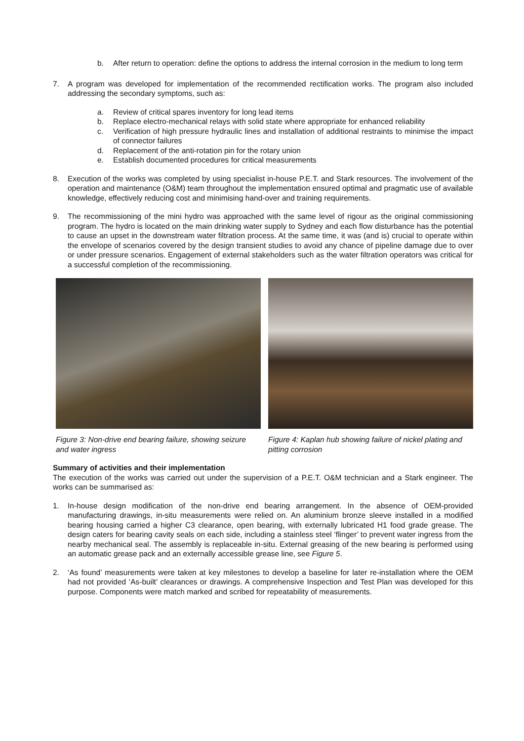b. After return to operation: define the options to address the internal corrosion in the medium to long term
7. A program was developed for implementation of the recommended rectification works. The program also included addressing the secondary symptoms, such as:
a. Review of critical spares inventory for long lead items
b. Replace electro-mechanical relays with solid state where appropriate for enhanced reliability
c. Verification of high pressure hydraulic lines and installation of additional restraints to minimise the impact of connector failures
d. Replacement of the anti-rotation pin for the rotary union
e. Establish documented procedures for critical measurements
8. Execution of the works was completed by using specialist in-house P.E.T. and Stark resources. The involvement of the operation and maintenance (O&M) team throughout the implementation ensured optimal and pragmatic use of available knowledge, effectively reducing cost and minimising hand-over and training requirements.
9. The recommissioning of the mini hydro was approached with the same level of rigour as the original commissioning program. The hydro is located on the main drinking water supply to Sydney and each flow disturbance has the potential to cause an upset in the downstream water filtration process. At the same time, it was (and is) crucial to operate within the envelope of scenarios covered by the design transient studies to avoid any chance of pipeline damage due to over or under pressure scenarios. Engagement of external stakeholders such as the water filtration operators was critical for a successful completion of the recommissioning.
Figure 3: Non-drive end bearing failure, showing seizure and water ingress
Figure 4: Kaplan hub showing failure of nickel plating and pitting corrosion
Summary of activities and their implementation
The execution of the works was carried out under the supervision of a P.E.T. O&M technician and a Stark engineer. The works can be summarised as:
1. In-house design modification of the non-drive end bearing arrangement. In the absence of OEM-provided manufacturing drawings, in-situ measurements were relied on. An aluminium bronze sleeve installed in a modified bearing housing carried a higher C3 clearance, open bearing, with externally lubricated H1 food grade grease. The design caters for bearing cavity seals on each side, including a stainless steel ‘flinger’ to prevent water ingress from the nearby mechanical seal. The assembly is replaceable in-situ. External greasing of the new bearing is performed using an automatic grease pack and an externally accessible grease line, see Figure 5.
2. ‘As found’ measurements were taken at key milestones to develop a baseline for later re-installation where the OEM had not provided ‘As-built’ clearances or drawings. A comprehensive Inspection and Test Plan was developed for this purpose. Components were match marked and scribed for repeatability of measurements.